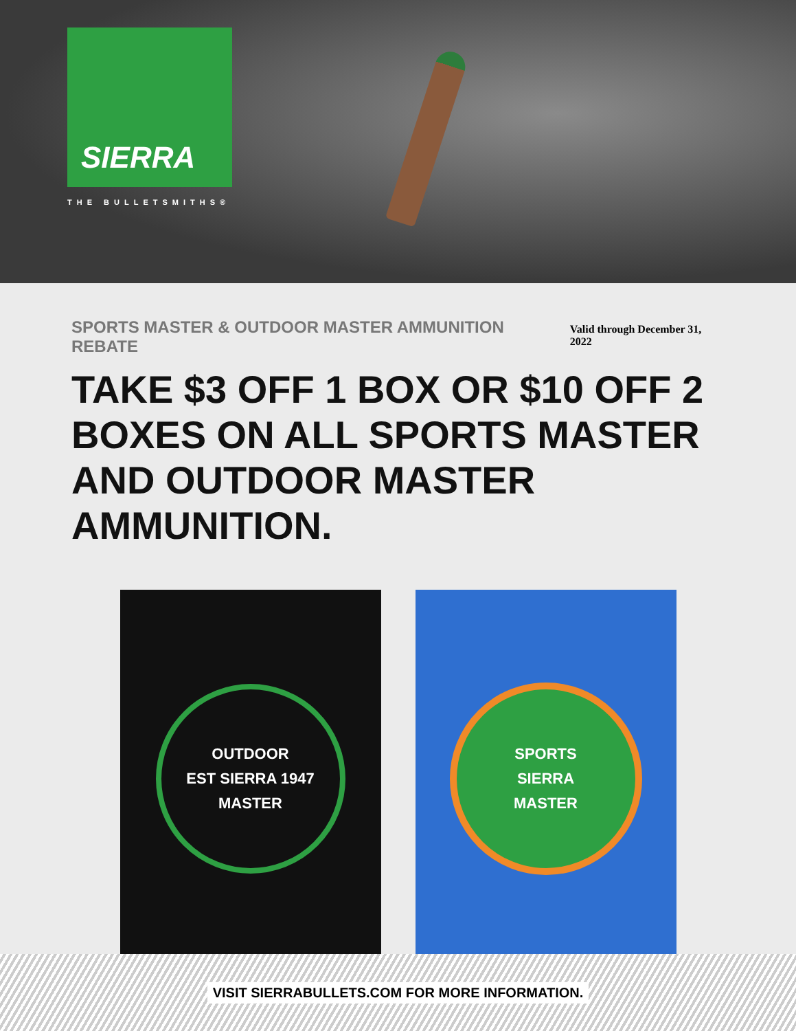SIERRA
THE BULLETSMITHS®
SPORTS MASTER & OUTDOOR MASTER AMMUNITION REBATE
Valid through December 31, 2022
TAKE $3 OFF 1 BOX OR $10 OFF 2 BOXES ON ALL SPORTS MASTER AND OUTDOOR MASTER AMMUNITION.
OUTDOOR
EST SIERRA 1947
MASTER
SPORTS
SIERRA
MASTER
VISIT SIERRABULLETS.COM FOR MORE INFORMATION.